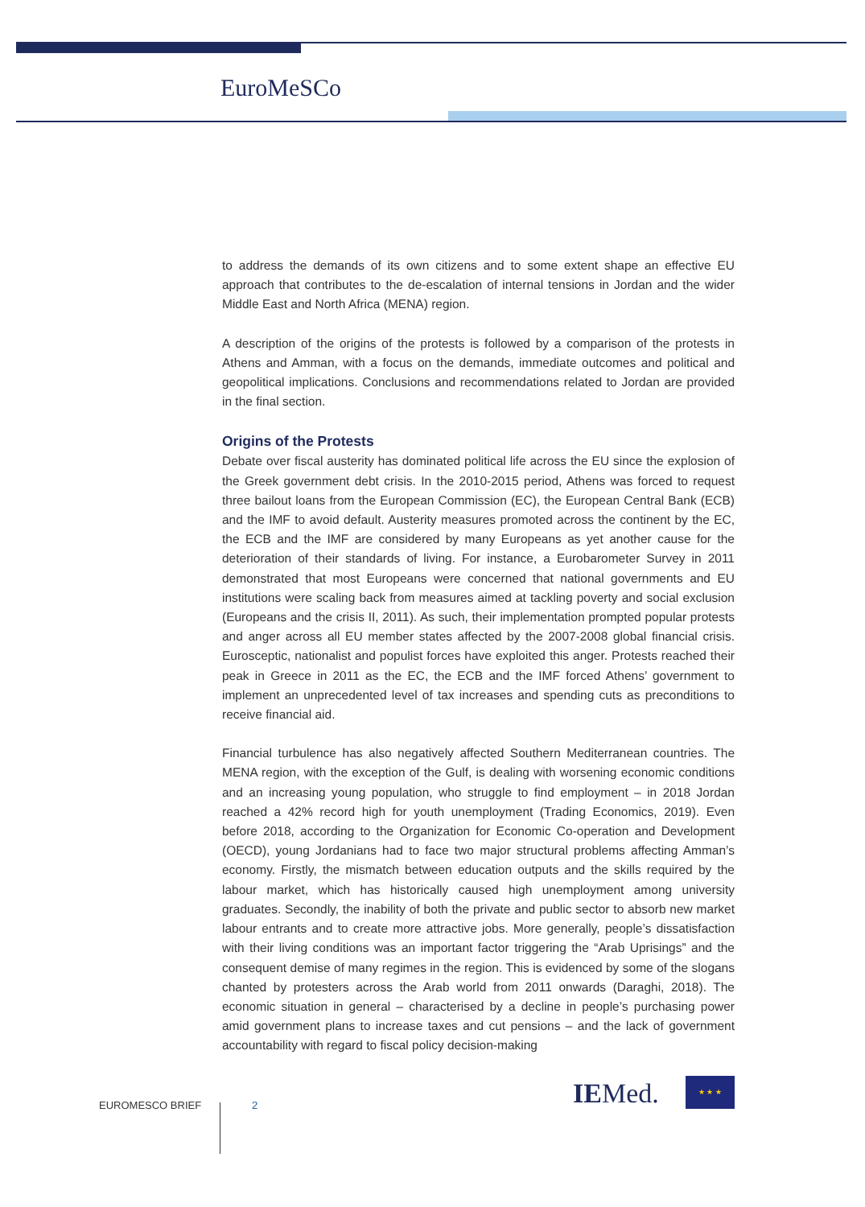EuroMeSCo
to address the demands of its own citizens and to some extent shape an effective EU approach that contributes to the de-escalation of internal tensions in Jordan and the wider Middle East and North Africa (MENA) region.
A description of the origins of the protests is followed by a comparison of the protests in Athens and Amman, with a focus on the demands, immediate outcomes and political and geopolitical implications. Conclusions and recommendations related to Jordan are provided in the final section.
Origins of the Protests
Debate over fiscal austerity has dominated political life across the EU since the explosion of the Greek government debt crisis. In the 2010-2015 period, Athens was forced to request three bailout loans from the European Commission (EC), the European Central Bank (ECB) and the IMF to avoid default. Austerity measures promoted across the continent by the EC, the ECB and the IMF are considered by many Europeans as yet another cause for the deterioration of their standards of living. For instance, a Eurobarometer Survey in 2011 demonstrated that most Europeans were concerned that national governments and EU institutions were scaling back from measures aimed at tackling poverty and social exclusion (Europeans and the crisis II, 2011). As such, their implementation prompted popular protests and anger across all EU member states affected by the 2007-2008 global financial crisis. Eurosceptic, nationalist and populist forces have exploited this anger. Protests reached their peak in Greece in 2011 as the EC, the ECB and the IMF forced Athens’ government to implement an unprecedented level of tax increases and spending cuts as preconditions to receive financial aid.
Financial turbulence has also negatively affected Southern Mediterranean countries. The MENA region, with the exception of the Gulf, is dealing with worsening economic conditions and an increasing young population, who struggle to find employment – in 2018 Jordan reached a 42% record high for youth unemployment (Trading Economics, 2019). Even before 2018, according to the Organization for Economic Co-operation and Development (OECD), young Jordanians had to face two major structural problems affecting Amman’s economy. Firstly, the mismatch between education outputs and the skills required by the labour market, which has historically caused high unemployment among university graduates. Secondly, the inability of both the private and public sector to absorb new market labour entrants and to create more attractive jobs. More generally, people’s dissatisfaction with their living conditions was an important factor triggering the “Arab Uprisings” and the consequent demise of many regimes in the region. This is evidenced by some of the slogans chanted by protesters across the Arab world from 2011 onwards (Daraghi, 2018). The economic situation in general – characterised by a decline in people’s purchasing power amid government plans to increase taxes and cut pensions – and the lack of government accountability with regard to fiscal policy decision-making
EUROMESCO BRIEF 2 IEMed. ★ ★ ★